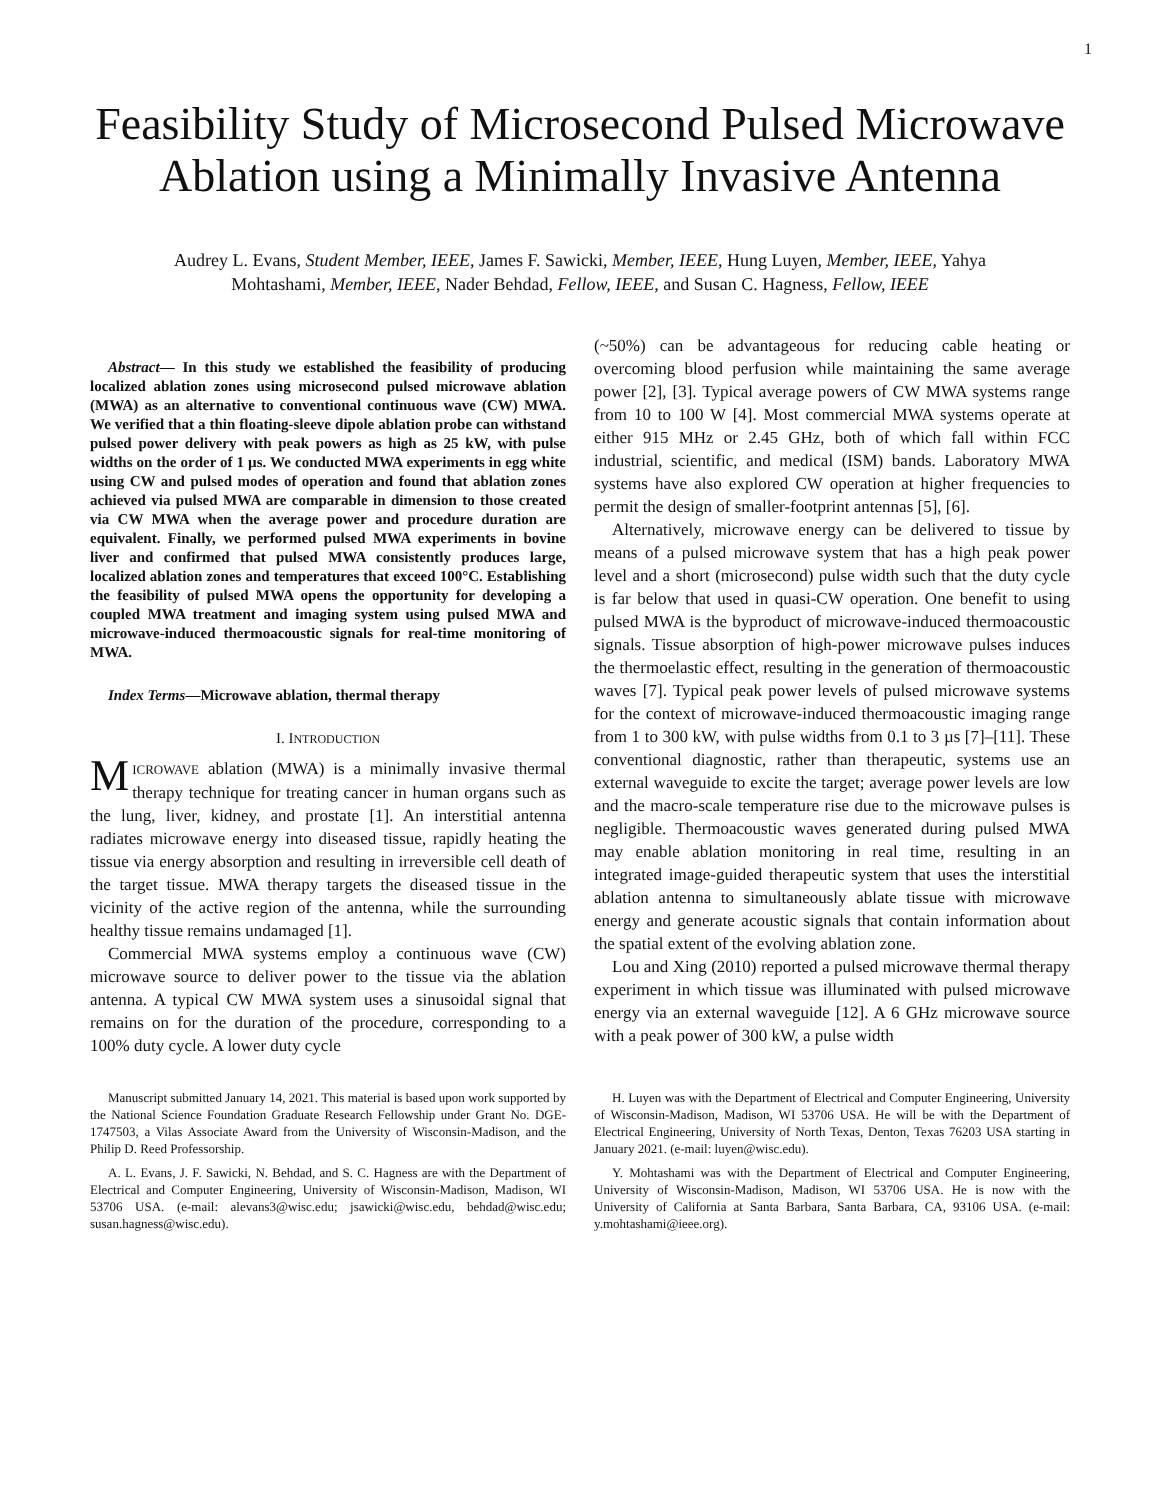1
Feasibility Study of Microsecond Pulsed Microwave Ablation using a Minimally Invasive Antenna
Audrey L. Evans, Student Member, IEEE, James F. Sawicki, Member, IEEE, Hung Luyen, Member, IEEE, Yahya Mohtashami, Member, IEEE, Nader Behdad, Fellow, IEEE, and Susan C. Hagness, Fellow, IEEE
Abstract— In this study we established the feasibility of producing localized ablation zones using microsecond pulsed microwave ablation (MWA) as an alternative to conventional continuous wave (CW) MWA. We verified that a thin floating-sleeve dipole ablation probe can withstand pulsed power delivery with peak powers as high as 25 kW, with pulse widths on the order of 1 µs. We conducted MWA experiments in egg white using CW and pulsed modes of operation and found that ablation zones achieved via pulsed MWA are comparable in dimension to those created via CW MWA when the average power and procedure duration are equivalent. Finally, we performed pulsed MWA experiments in bovine liver and confirmed that pulsed MWA consistently produces large, localized ablation zones and temperatures that exceed 100°C. Establishing the feasibility of pulsed MWA opens the opportunity for developing a coupled MWA treatment and imaging system using pulsed MWA and microwave-induced thermoacoustic signals for real-time monitoring of MWA.
Index Terms—Microwave ablation, thermal therapy
I. INTRODUCTION
MICROWAVE ablation (MWA) is a minimally invasive thermal therapy technique for treating cancer in human organs such as the lung, liver, kidney, and prostate [1]. An interstitial antenna radiates microwave energy into diseased tissue, rapidly heating the tissue via energy absorption and resulting in irreversible cell death of the target tissue. MWA therapy targets the diseased tissue in the vicinity of the active region of the antenna, while the surrounding healthy tissue remains undamaged [1].
Commercial MWA systems employ a continuous wave (CW) microwave source to deliver power to the tissue via the ablation antenna. A typical CW MWA system uses a sinusoidal signal that remains on for the duration of the procedure, corresponding to a 100% duty cycle. A lower duty cycle
(~50%) can be advantageous for reducing cable heating or overcoming blood perfusion while maintaining the same average power [2], [3]. Typical average powers of CW MWA systems range from 10 to 100 W [4]. Most commercial MWA systems operate at either 915 MHz or 2.45 GHz, both of which fall within FCC industrial, scientific, and medical (ISM) bands. Laboratory MWA systems have also explored CW operation at higher frequencies to permit the design of smaller-footprint antennas [5], [6].
Alternatively, microwave energy can be delivered to tissue by means of a pulsed microwave system that has a high peak power level and a short (microsecond) pulse width such that the duty cycle is far below that used in quasi-CW operation. One benefit to using pulsed MWA is the byproduct of microwave-induced thermoacoustic signals. Tissue absorption of high-power microwave pulses induces the thermoelastic effect, resulting in the generation of thermoacoustic waves [7]. Typical peak power levels of pulsed microwave systems for the context of microwave-induced thermoacoustic imaging range from 1 to 300 kW, with pulse widths from 0.1 to 3 µs [7]–[11]. These conventional diagnostic, rather than therapeutic, systems use an external waveguide to excite the target; average power levels are low and the macro-scale temperature rise due to the microwave pulses is negligible. Thermoacoustic waves generated during pulsed MWA may enable ablation monitoring in real time, resulting in an integrated image-guided therapeutic system that uses the interstitial ablation antenna to simultaneously ablate tissue with microwave energy and generate acoustic signals that contain information about the spatial extent of the evolving ablation zone.
Lou and Xing (2010) reported a pulsed microwave thermal therapy experiment in which tissue was illuminated with pulsed microwave energy via an external waveguide [12]. A 6 GHz microwave source with a peak power of 300 kW, a pulse width
Manuscript submitted January 14, 2021. This material is based upon work supported by the National Science Foundation Graduate Research Fellowship under Grant No. DGE-1747503, a Vilas Associate Award from the University of Wisconsin-Madison, and the Philip D. Reed Professorship.
A. L. Evans, J. F. Sawicki, N. Behdad, and S. C. Hagness are with the Department of Electrical and Computer Engineering, University of Wisconsin-Madison, Madison, WI 53706 USA. (e-mail: alevans3@wisc.edu; jsawicki@wisc.edu, behdad@wisc.edu; susan.hagness@wisc.edu).
H. Luyen was with the Department of Electrical and Computer Engineering, University of Wisconsin-Madison, Madison, WI 53706 USA. He will be with the Department of Electrical Engineering, University of North Texas, Denton, Texas 76203 USA starting in January 2021. (e-mail: luyen@wisc.edu).
Y. Mohtashami was with the Department of Electrical and Computer Engineering, University of Wisconsin-Madison, Madison, WI 53706 USA. He is now with the University of California at Santa Barbara, Santa Barbara, CA, 93106 USA. (e-mail: y.mohtashami@ieee.org).